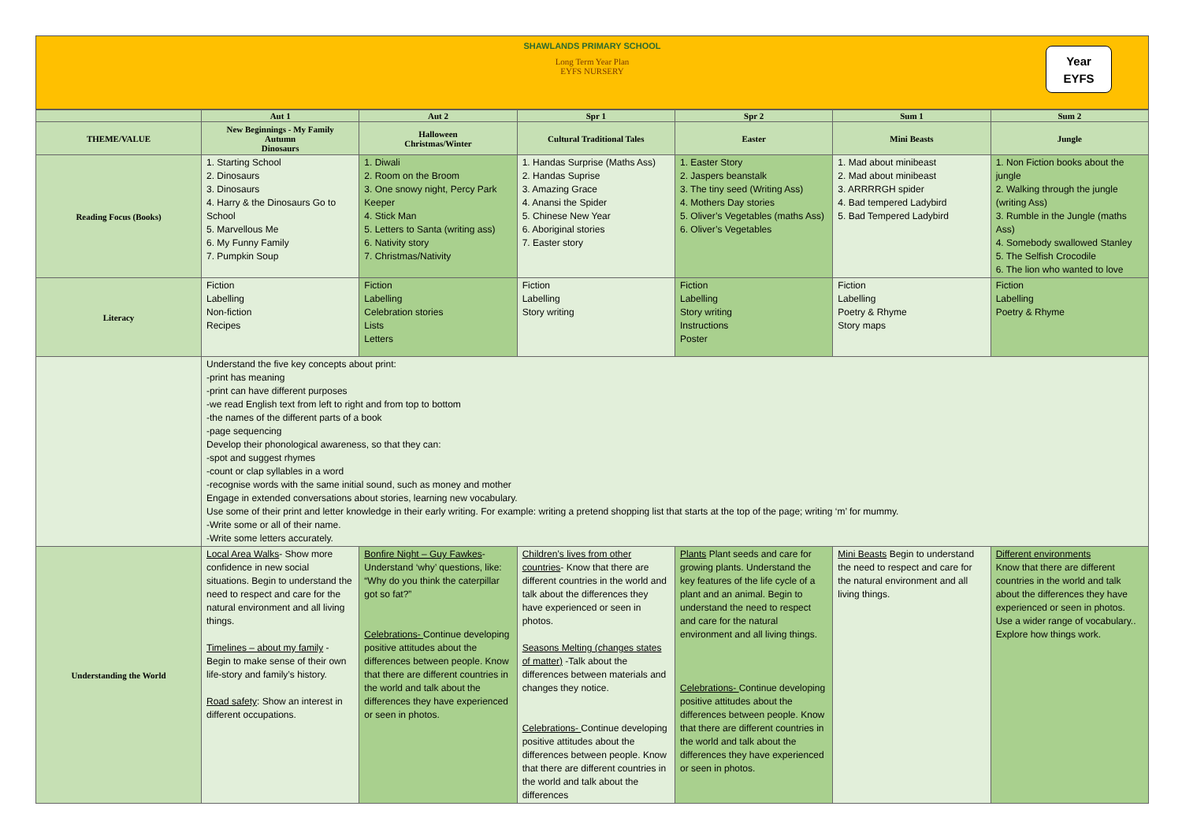SHAWLANDS PRIMARY SCHOOL
Long Term Year Plan
EYFS NURSERY
Year
EYFS
| | Aut 1 | Aut 2 | Spr 1 | Spr 2 | Sum 1 | Sum 2 |
| --- | --- | --- | --- | --- | --- | --- |
| THEME/VALUE | New Beginnings - My Family Autumn Dinosaurs | Halloween Christmas/Winter | Cultural Traditional Tales | Easter | Mini Beasts | Jungle |
| Reading Focus (Books) | 1. Starting School 2. Dinosaurs 3. Dinosaurs 4. Harry & the Dinosaurs Go to School 5. Marvellous Me 6. My Funny Family 7. Pumpkin Soup | 1. Diwali 2. Room on the Broom 3. One snowy night, Percy Park Keeper 4. Stick Man 5. Letters to Santa (writing ass) 6. Nativity story 7. Christmas/Nativity | 1. Handas Surprise (Maths Ass) 2. Handas Suprise 3. Amazing Grace 4. Anansi the Spider 5. Chinese New Year 6. Aboriginal stories 7. Easter story | 1. Easter Story 2. Jaspers beanstalk 3. The tiny seed (Writing Ass) 4. Mothers Day stories 5. Oliver’s Vegetables (maths Ass) 6. Oliver’s Vegetables | 1. Mad about minibeast 2. Mad about minibeast 3. ARRRRGH spider 4. Bad tempered Ladybird 5. Bad Tempered Ladybird | 1. Non Fiction books about the jungle 2. Walking through the jungle (writing Ass) 3. Rumble in the Jungle (maths Ass) 4. Somebody swallowed Stanley 5. The Selfish Crocodile 6. The lion who wanted to love |
| Literacy | Fiction Labelling Non-fiction Recipes | Fiction Labelling Celebration stories Lists Letters | Fiction Labelling Story writing | Fiction Labelling Story writing Instructions Poster | Fiction Labelling Poetry & Rhyme Story maps | Fiction Labelling Poetry & Rhyme |
| | Understand the five key concepts about print: -print has meaning -print can have different purposes -we read English text from left to right and from top to bottom -the names of the different parts of a book -page sequencing Develop their phonological awareness, so that they can: -spot and suggest rhymes -count or clap syllables in a word -recognise words with the same initial sound, such as money and mother Engage in extended conversations about stories, learning new vocabulary. Use some of their print and letter knowledge in their early writing. For example: writing a pretend shopping list that starts at the top of the page; writing ‘m’ for mummy. -Write some or all of their name. -Write some letters accurately. | | | | | |
| Understanding the World | Local Area Walks - Show more confidence in new social situations. Begin to understand the need to respect and care for the natural environment and all living things. Timelines – about my family - Begin to make sense of their own life-story and family’s history. Road safety : Show an interest in different occupations. | Bonfire Night – Guy Fawkes - Understand ‘why’ questions, like: “Why do you think the caterpillar got so fat?” Celebrations- Continue developing positive attitudes about the differences between people. Know that there are different countries in the world and talk about the differences they have experienced or seen in photos. | Children’s lives from other countries - Know that there are different countries in the world and talk about the differences they have experienced or seen in photos. Seasons Melting (changes states of matter) -Talk about the differences between materials and changes they notice. Celebrations- Continue developing positive attitudes about the differences between people. Know that there are different countries in the world and talk about the differences | Plants Plant seeds and care for growing plants. Understand the key features of the life cycle of a plant and an animal. Begin to understand the need to respect and care for the natural environment and all living things. Celebrations- Continue developing positive attitudes about the differences between people. Know that there are different countries in the world and talk about the differences they have experienced or seen in photos. | Mini Beasts Begin to understand the need to respect and care for the natural environment and all living things. | Different environments Know that there are different countries in the world and talk about the differences they have experienced or seen in photos. Use a wider range of vocabulary.. Explore how things work. |